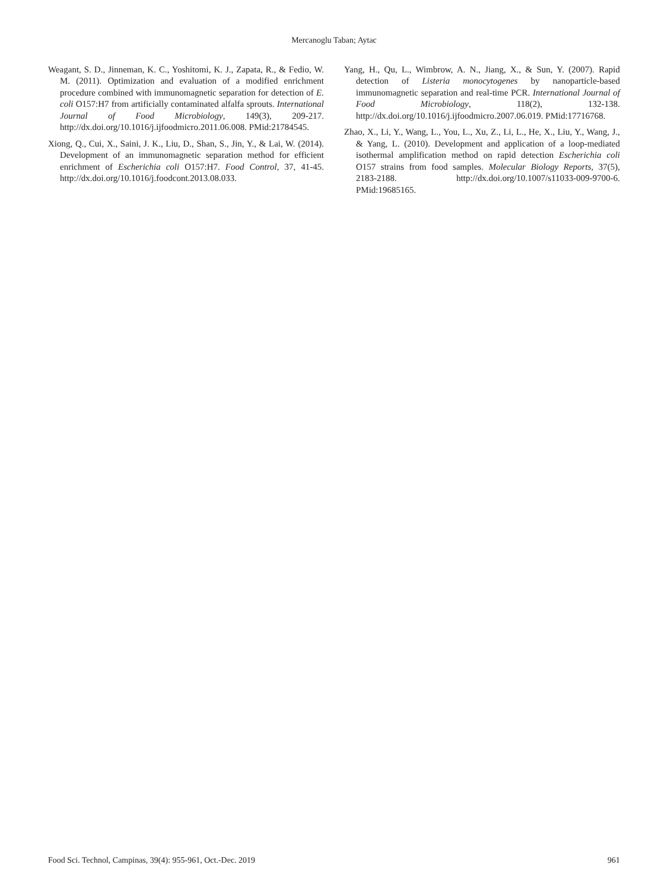Mercanoglu Taban; Aytac
Weagant, S. D., Jinneman, K. C., Yoshitomi, K. J., Zapata, R., & Fedio, W. M. (2011). Optimization and evaluation of a modified enrichment procedure combined with immunomagnetic separation for detection of E. coli O157:H7 from artificially contaminated alfalfa sprouts. International Journal of Food Microbiology, 149(3), 209-217. http://dx.doi.org/10.1016/j.ijfoodmicro.2011.06.008. PMid:21784545.
Xiong, Q., Cui, X., Saini, J. K., Liu, D., Shan, S., Jin, Y., & Lai, W. (2014). Development of an immunomagnetic separation method for efficient enrichment of Escherichia coli O157:H7. Food Control, 37, 41-45. http://dx.doi.org/10.1016/j.foodcont.2013.08.033.
Yang, H., Qu, L., Wimbrow, A. N., Jiang, X., & Sun, Y. (2007). Rapid detection of Listeria monocytogenes by nanoparticle-based immunomagnetic separation and real-time PCR. International Journal of Food Microbiology, 118(2), 132-138. http://dx.doi.org/10.1016/j.ijfoodmicro.2007.06.019. PMid:17716768.
Zhao, X., Li, Y., Wang, L., You, L., Xu, Z., Li, L., He, X., Liu, Y., Wang, J., & Yang, L. (2010). Development and application of a loop-mediated isothermal amplification method on rapid detection Escherichia coli O157 strains from food samples. Molecular Biology Reports, 37(5), 2183-2188. http://dx.doi.org/10.1007/s11033-009-9700-6. PMid:19685165.
Food Sci. Technol, Campinas, 39(4): 955-961, Oct.-Dec. 2019 961